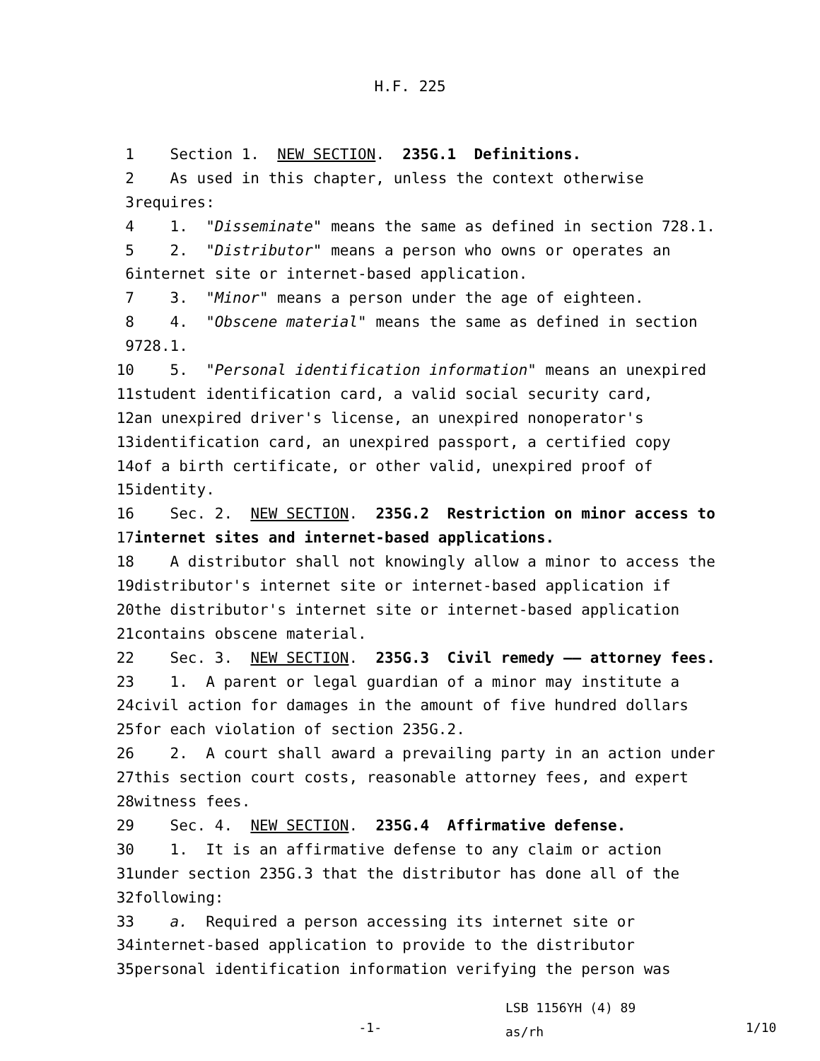H.F. 225
1 Section 1. NEW SECTION. 235G.1 Definitions.
2 As used in this chapter, unless the context otherwise
3 requires:
4 1. "Disseminate" means the same as defined in section 728.1.
5 2. "Distributor" means a person who owns or operates an
6 internet site or internet-based application.
7 3. "Minor" means a person under the age of eighteen.
8 4. "Obscene material" means the same as defined in section
9 728.1.
10 5. "Personal identification information" means an unexpired
11 student identification card, a valid social security card,
12 an unexpired driver's license, an unexpired nonoperator's
13 identification card, an unexpired passport, a certified copy
14 of a birth certificate, or other valid, unexpired proof of
15 identity.
16 Sec. 2. NEW SECTION. 235G.2 Restriction on minor access to
17 internet sites and internet-based applications.
18 A distributor shall not knowingly allow a minor to access the
19 distributor's internet site or internet-based application if
20 the distributor's internet site or internet-based application
21 contains obscene material.
22 Sec. 3. NEW SECTION. 235G.3 Civil remedy —— attorney fees.
23 1. A parent or legal guardian of a minor may institute a
24 civil action for damages in the amount of five hundred dollars
25 for each violation of section 235G.2.
26 2. A court shall award a prevailing party in an action under
27 this section court costs, reasonable attorney fees, and expert
28 witness fees.
29 Sec. 4. NEW SECTION. 235G.4 Affirmative defense.
30 1. It is an affirmative defense to any claim or action
31 under section 235G.3 that the distributor has done all of the
32 following:
33 a. Required a person accessing its internet site or
34 internet-based application to provide to the distributor
35 personal identification information verifying the person was
-1-
LSB 1156YH (4) 89
as/rh
1/10